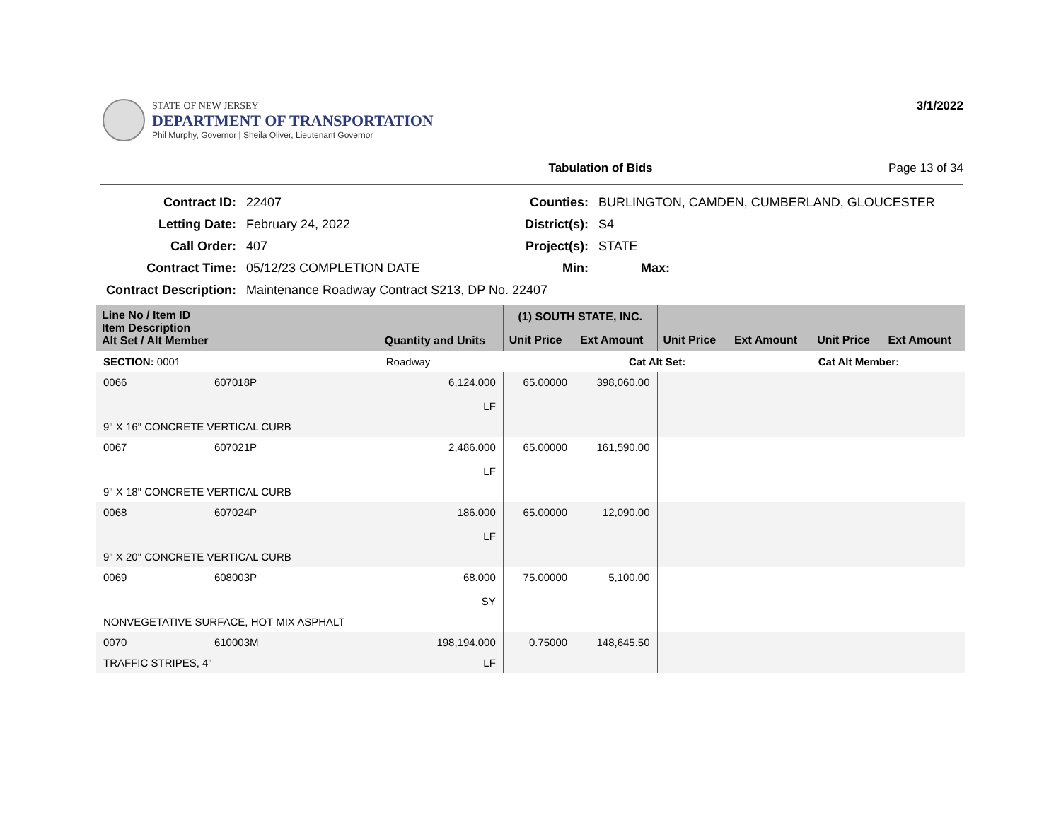STATE OF NEW JERSEY
DEPARTMENT OF TRANSPORTATION
Phil Murphy, Governor | Sheila Oliver, Lieutenant Governor
3/1/2022
Tabulation of Bids Page 13 of 34
| Contract ID: | 22407 | Counties: | BURLINGTON, CAMDEN, CUMBERLAND, GLOUCESTER |
| Letting Date: | February 24, 2022 | District(s): | S4 |
| Call Order: | 407 | Project(s): | STATE |
| Contract Time: | 05/12/23 COMPLETION DATE | Min: | Max: |
| Contract Description: | Maintenance Roadway Contract S213, DP No. 22407 | | |
| Line No / Item ID Item Description Alt Set / Alt Member | | Quantity and Units | (1) SOUTH STATE, INC. | | | | | |
| --- | --- | --- | --- | --- | --- | --- | --- | --- |
| | | | Unit Price | Ext Amount | Unit Price | Ext Amount | Unit Price | Ext Amount |
| SECTION: 0001 | | Roadway | Cat Alt Set: | | | | Cat Alt Member: | |
| 0066 | 607018P | 6,124.000 LF | 65.00000 | 398,060.00 | | | | |
| 9" X 16" CONCRETE VERTICAL CURB | | | | | | | | |
| 0067 | 607021P | 2,486.000 LF | 65.00000 | 161,590.00 | | | | |
| 9" X 18" CONCRETE VERTICAL CURB | | | | | | | | |
| 0068 | 607024P | 186.000 LF | 65.00000 | 12,090.00 | | | | |
| 9" X 20" CONCRETE VERTICAL CURB | | | | | | | | |
| 0069 | 608003P | 68.000 SY | 75.00000 | 5,100.00 | | | | |
| NONVEGETATIVE SURFACE, HOT MIX ASPHALT | | | | | | | | |
| 0070 | 610003M | 198,194.000 | 0.75000 | 148,645.50 | | | | |
| TRAFFIC STRIPES, 4" | | LF | | | | | | |